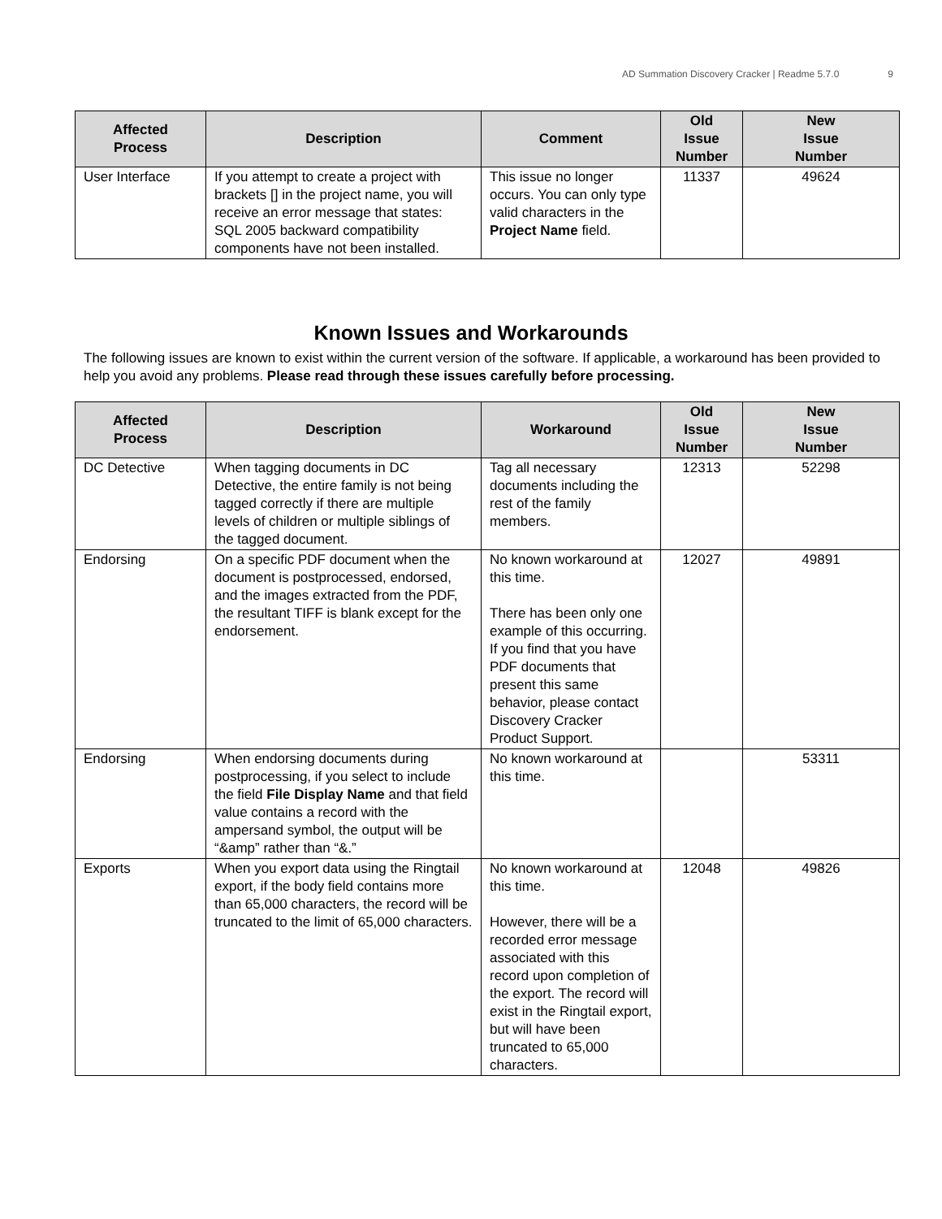AD Summation Discovery Cracker | Readme 5.7.0 9
| Affected Process | Description | Comment | Old Issue Number | New Issue Number |
| --- | --- | --- | --- | --- |
| User Interface | If you attempt to create a project with brackets [] in the project name, you will receive an error message that states: SQL 2005 backward compatibility components have not been installed. | This issue no longer occurs. You can only type valid characters in the Project Name field. | 11337 | 49624 |
Known Issues and Workarounds
The following issues are known to exist within the current version of the software. If applicable, a workaround has been provided to help you avoid any problems. Please read through these issues carefully before processing.
| Affected Process | Description | Workaround | Old Issue Number | New Issue Number |
| --- | --- | --- | --- | --- |
| DC Detective | When tagging documents in DC Detective, the entire family is not being tagged correctly if there are multiple levels of children or multiple siblings of the tagged document. | Tag all necessary documents including the rest of the family members. | 12313 | 52298 |
| Endorsing | On a specific PDF document when the document is postprocessed, endorsed, and the images extracted from the PDF, the resultant TIFF is blank except for the endorsement. | No known workaround at this time. There has been only one example of this occurring. If you find that you have PDF documents that present this same behavior, please contact Discovery Cracker Product Support. | 12027 | 49891 |
| Endorsing | When endorsing documents during postprocessing, if you select to include the field File Display Name and that field value contains a record with the ampersand symbol, the output will be “&amp” rather than “&.” | No known workaround at this time. | | 53311 |
| Exports | When you export data using the Ringtail export, if the body field contains more than 65,000 characters, the record will be truncated to the limit of 65,000 characters. | No known workaround at this time. However, there will be a recorded error message associated with this record upon completion of the export. The record will exist in the Ringtail export, but will have been truncated to 65,000 characters. | 12048 | 49826 |